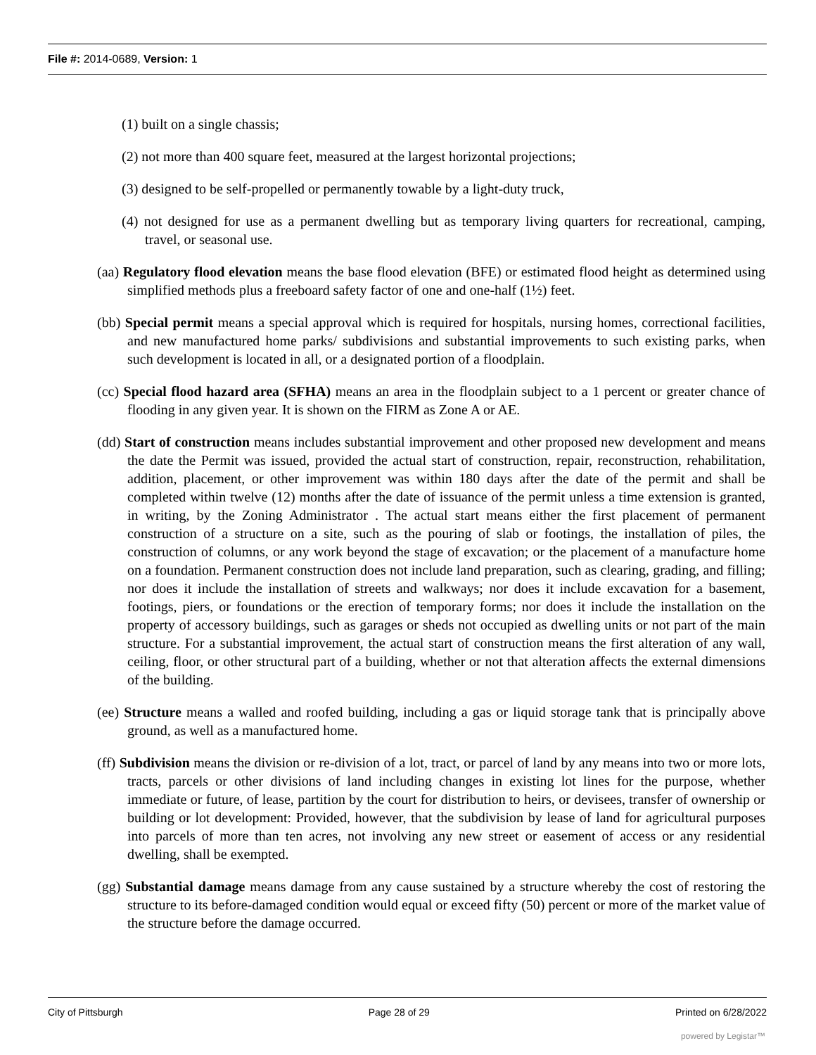File #: 2014-0689, Version: 1
(1) built on a single chassis;
(2) not more than 400 square feet, measured at the largest horizontal projections;
(3) designed to be self-propelled or permanently towable by a light-duty truck,
(4) not designed for use as a permanent dwelling but as temporary living quarters for recreational, camping, travel, or seasonal use.
(aa) Regulatory flood elevation means the base flood elevation (BFE) or estimated flood height as determined using simplified methods plus a freeboard safety factor of one and one-half (1½) feet.
(bb) Special permit means a special approval which is required for hospitals, nursing homes, correctional facilities, and new manufactured home parks/ subdivisions and substantial improvements to such existing parks, when such development is located in all, or a designated portion of a floodplain.
(cc) Special flood hazard area (SFHA) means an area in the floodplain subject to a 1 percent or greater chance of flooding in any given year. It is shown on the FIRM as Zone A or AE.
(dd) Start of construction means includes substantial improvement and other proposed new development and means the date the Permit was issued, provided the actual start of construction, repair, reconstruction, rehabilitation, addition, placement, or other improvement was within 180 days after the date of the permit and shall be completed within twelve (12) months after the date of issuance of the permit unless a time extension is granted, in writing, by the Zoning Administrator . The actual start means either the first placement of permanent construction of a structure on a site, such as the pouring of slab or footings, the installation of piles, the construction of columns, or any work beyond the stage of excavation; or the placement of a manufacture home on a foundation. Permanent construction does not include land preparation, such as clearing, grading, and filling; nor does it include the installation of streets and walkways; nor does it include excavation for a basement, footings, piers, or foundations or the erection of temporary forms; nor does it include the installation on the property of accessory buildings, such as garages or sheds not occupied as dwelling units or not part of the main structure. For a substantial improvement, the actual start of construction means the first alteration of any wall, ceiling, floor, or other structural part of a building, whether or not that alteration affects the external dimensions of the building.
(ee) Structure means a walled and roofed building, including a gas or liquid storage tank that is principally above ground, as well as a manufactured home.
(ff) Subdivision means the division or re-division of a lot, tract, or parcel of land by any means into two or more lots, tracts, parcels or other divisions of land including changes in existing lot lines for the purpose, whether immediate or future, of lease, partition by the court for distribution to heirs, or devisees, transfer of ownership or building or lot development: Provided, however, that the subdivision by lease of land for agricultural purposes into parcels of more than ten acres, not involving any new street or easement of access or any residential dwelling, shall be exempted.
(gg) Substantial damage means damage from any cause sustained by a structure whereby the cost of restoring the structure to its before-damaged condition would equal or exceed fifty (50) percent or more of the market value of the structure before the damage occurred.
City of Pittsburgh Page 28 of 29 Printed on 6/28/2022
powered by Legistar™